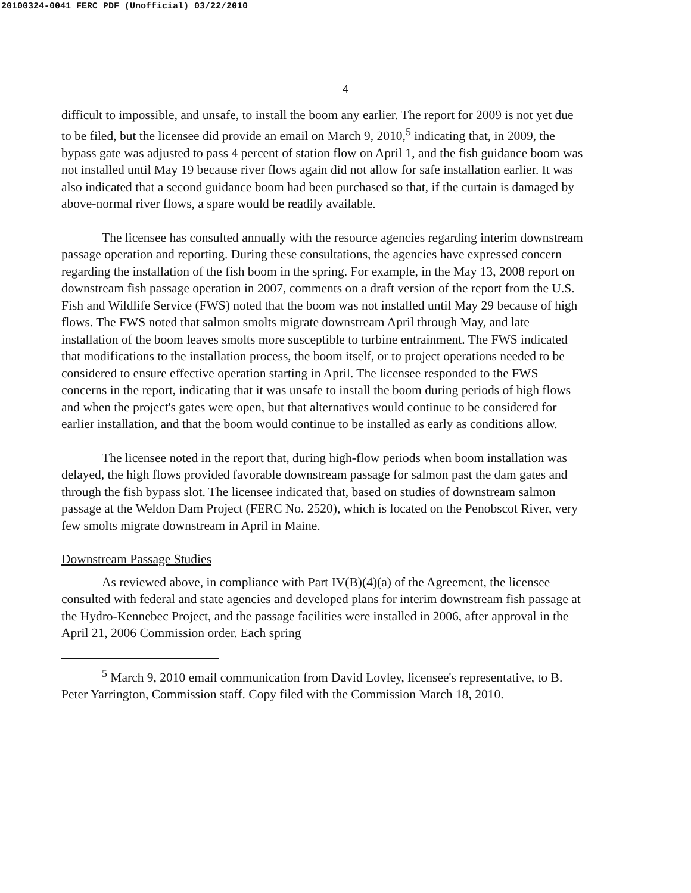20100324-0041 FERC PDF (Unofficial) 03/22/2010
4
difficult to impossible, and unsafe, to install the boom any earlier. The report for 2009 is not yet due to be filed, but the licensee did provide an email on March 9, 2010,<sup>5</sup> indicating that, in 2009, the bypass gate was adjusted to pass 4 percent of station flow on April 1, and the fish guidance boom was not installed until May 19 because river flows again did not allow for safe installation earlier. It was also indicated that a second guidance boom had been purchased so that, if the curtain is damaged by above-normal river flows, a spare would be readily available.
The licensee has consulted annually with the resource agencies regarding interim downstream passage operation and reporting. During these consultations, the agencies have expressed concern regarding the installation of the fish boom in the spring. For example, in the May 13, 2008 report on downstream fish passage operation in 2007, comments on a draft version of the report from the U.S. Fish and Wildlife Service (FWS) noted that the boom was not installed until May 29 because of high flows. The FWS noted that salmon smolts migrate downstream April through May, and late installation of the boom leaves smolts more susceptible to turbine entrainment. The FWS indicated that modifications to the installation process, the boom itself, or to project operations needed to be considered to ensure effective operation starting in April. The licensee responded to the FWS concerns in the report, indicating that it was unsafe to install the boom during periods of high flows and when the project's gates were open, but that alternatives would continue to be considered for earlier installation, and that the boom would continue to be installed as early as conditions allow.
The licensee noted in the report that, during high-flow periods when boom installation was delayed, the high flows provided favorable downstream passage for salmon past the dam gates and through the fish bypass slot. The licensee indicated that, based on studies of downstream salmon passage at the Weldon Dam Project (FERC No. 2520), which is located on the Penobscot River, very few smolts migrate downstream in April in Maine.
Downstream Passage Studies
As reviewed above, in compliance with Part IV(B)(4)(a) of the Agreement, the licensee consulted with federal and state agencies and developed plans for interim downstream fish passage at the Hydro-Kennebec Project, and the passage facilities were installed in 2006, after approval in the April 21, 2006 Commission order. Each spring
<sup>5</sup> March 9, 2010 email communication from David Lovley, licensee's representative, to B. Peter Yarrington, Commission staff. Copy filed with the Commission March 18, 2010.